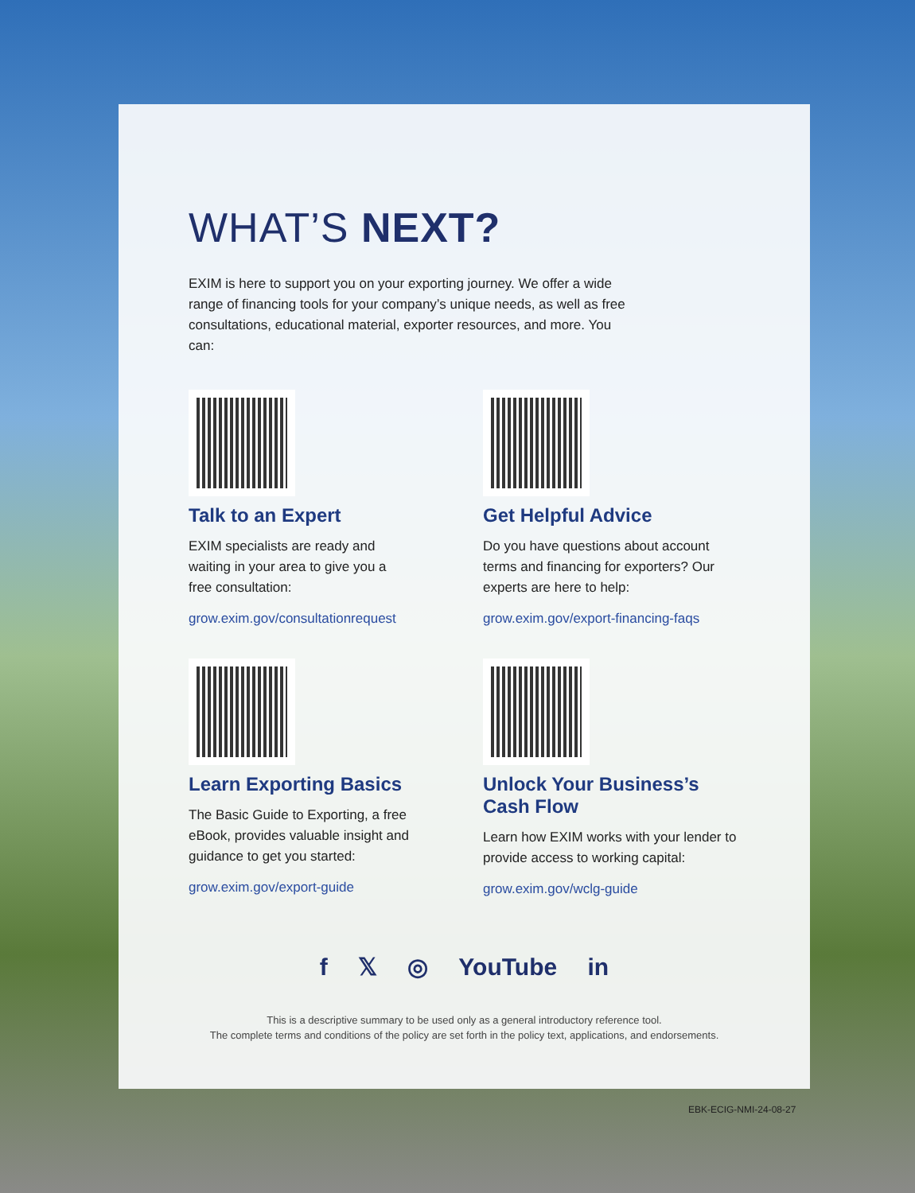WHAT’S NEXT?
EXIM is here to support you on your exporting journey. We offer a wide range of financing tools for your company’s unique needs, as well as free consultations, educational material, exporter resources, and more. You can:
Talk to an Expert
EXIM specialists are ready and
waiting in your area to give you a
free consultation:
grow.exim.gov/consultationrequest
Get Helpful Advice
Do you have questions about account terms and financing for exporters? Our experts are here to help:
grow.exim.gov/export-financing-faqs
Learn Exporting Basics
The Basic Guide to Exporting, a free
eBook, provides valuable insight and
guidance to get you started:
grow.exim.gov/export-guide
Unlock Your Business’s
Cash Flow
Learn how EXIM works with your lender to provide access to working capital:
grow.exim.gov/wclg-guide
f 𝕏 ◎ YouTube in
This is a descriptive summary to be used only as a general introductory reference tool.
The complete terms and conditions of the policy are set forth in the policy text, applications, and endorsements.
EBK-ECIG-NMI-24-08-27